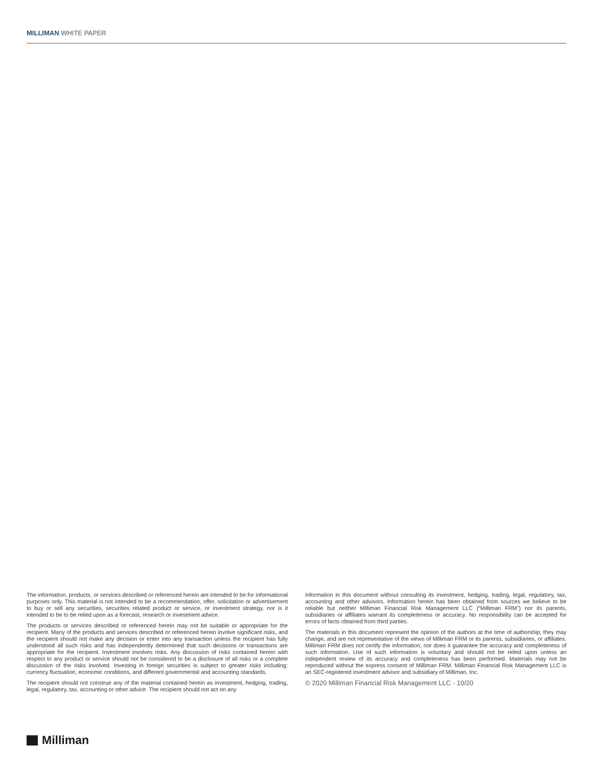MILLIMAN WHITE PAPER
The information, products, or services described or referenced herein are intended to be for informational purposes only. This material is not intended to be a recommendation, offer, solicitation or advertisement to buy or sell any securities, securities related product or service, or investment strategy, nor is it intended to be to be relied upon as a forecast, research or investment advice.
The products or services described or referenced herein may not be suitable or appropriate for the recipient. Many of the products and services described or referenced herein involve significant risks, and the recipient should not make any decision or enter into any transaction unless the recipient has fully understood all such risks and has independently determined that such decisions or transactions are appropriate for the recipient. Investment involves risks. Any discussion of risks contained herein with respect to any product or service should not be considered to be a disclosure of all risks or a complete discussion of the risks involved. Investing in foreign securities is subject to greater risks including: currency fluctuation, economic conditions, and different governmental and accounting standards.
The recipient should not construe any of the material contained herein as investment, hedging, trading, legal, regulatory, tax, accounting or other advice. The recipient should not act on any
information in this document without consulting its investment, hedging, trading, legal, regulatory, tax, accounting and other advisors. Information herein has been obtained from sources we believe to be reliable but neither Milliman Financial Risk Management LLC (“Milliman FRM”) nor its parents, subsidiaries or affiliates warrant its completeness or accuracy. No responsibility can be accepted for errors of facts obtained from third parties.
The materials in this document represent the opinion of the authors at the time of authorship; they may change, and are not representative of the views of Milliman FRM or its parents, subsidiaries, or affiliates. Milliman FRM does not certify the information, nor does it guarantee the accuracy and completeness of such information. Use of such information is voluntary and should not be relied upon unless an independent review of its accuracy and completeness has been performed. Materials may not be reproduced without the express consent of Milliman FRM. Milliman Financial Risk Management LLC is an SEC-registered investment advisor and subsidiary of Milliman, Inc.
© 2020 Milliman Financial Risk Management LLC - 10/20
Milliman